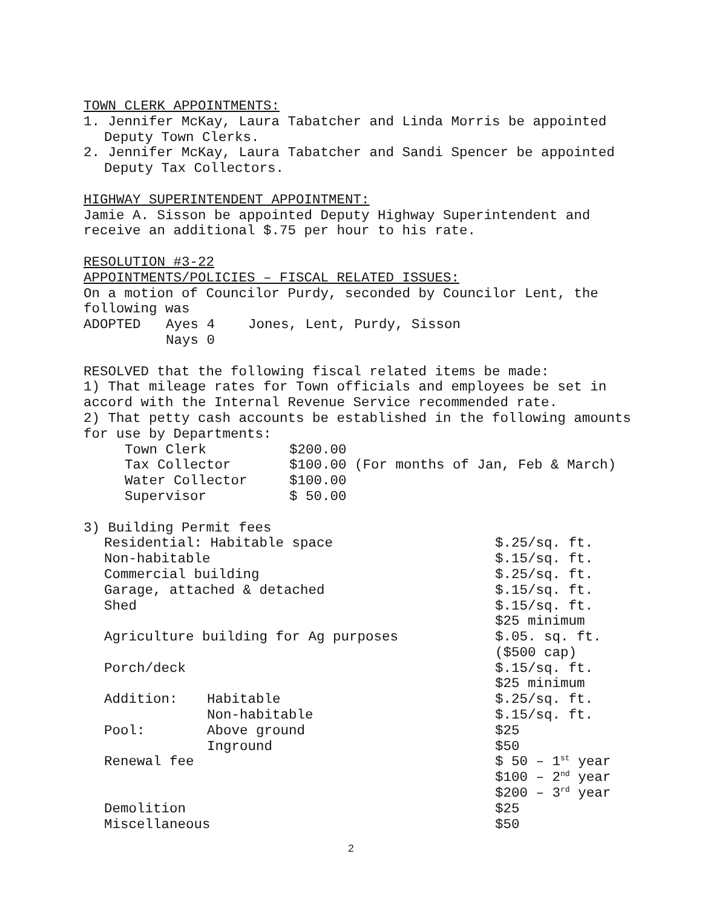TOWN CLERK APPOINTMENTS:
1. Jennifer McKay, Laura Tabatcher and Linda Morris be appointed
Deputy Town Clerks.
2. Jennifer McKay, Laura Tabatcher and Sandi Spencer be appointed
Deputy Tax Collectors.
HIGHWAY SUPERINTENDENT APPOINTMENT:
Jamie A. Sisson be appointed Deputy Highway Superintendent and
receive an additional $.75 per hour to his rate.
RESOLUTION #3-22
APPOINTMENTS/POLICIES – FISCAL RELATED ISSUES:
On a motion of Councilor Purdy, seconded by Councilor Lent, the
following was
| ADOPTED | Ayes 4 | Jones, Lent, Purdy, Sisson |
| | Nays 0 | |
RESOLVED that the following fiscal related items be made:
1) That mileage rates for Town officials and employees be set in
accord with the Internal Revenue Service recommended rate.
2) That petty cash accounts be established in the following amounts
for use by Departments:
| Town Clerk | $200.00 |
| Tax Collector | $100.00 (For months of Jan, Feb & March) |
| Water Collector | $100.00 |
| Supervisor | $ 50.00 |
3) Building Permit fees
| Residential: Habitable space | | $.25/sq. ft. |
| Non-habitable | | $.15/sq. ft. |
| Commercial building | | $.25/sq. ft. |
| Garage, attached & detached | | $.15/sq. ft. |
| Shed | | $.15/sq. ft. $25 minimum |
| Agriculture building for Ag purposes | | $.05. sq. ft. ($500 cap) |
| Porch/deck | | $.15/sq. ft. $25 minimum |
| Addition: | Habitable | $.25/sq. ft. |
| | Non-habitable | $.15/sq. ft. |
| Pool: | Above ground | $25 |
| | Inground | $50 |
| Renewal fee | | $ 50 – 1<sup>st</sup> year $100 – 2<sup>nd</sup> year $200 – 3<sup>rd</sup> year |
| Demolition | | $25 |
| Miscellaneous | | $50 |
2